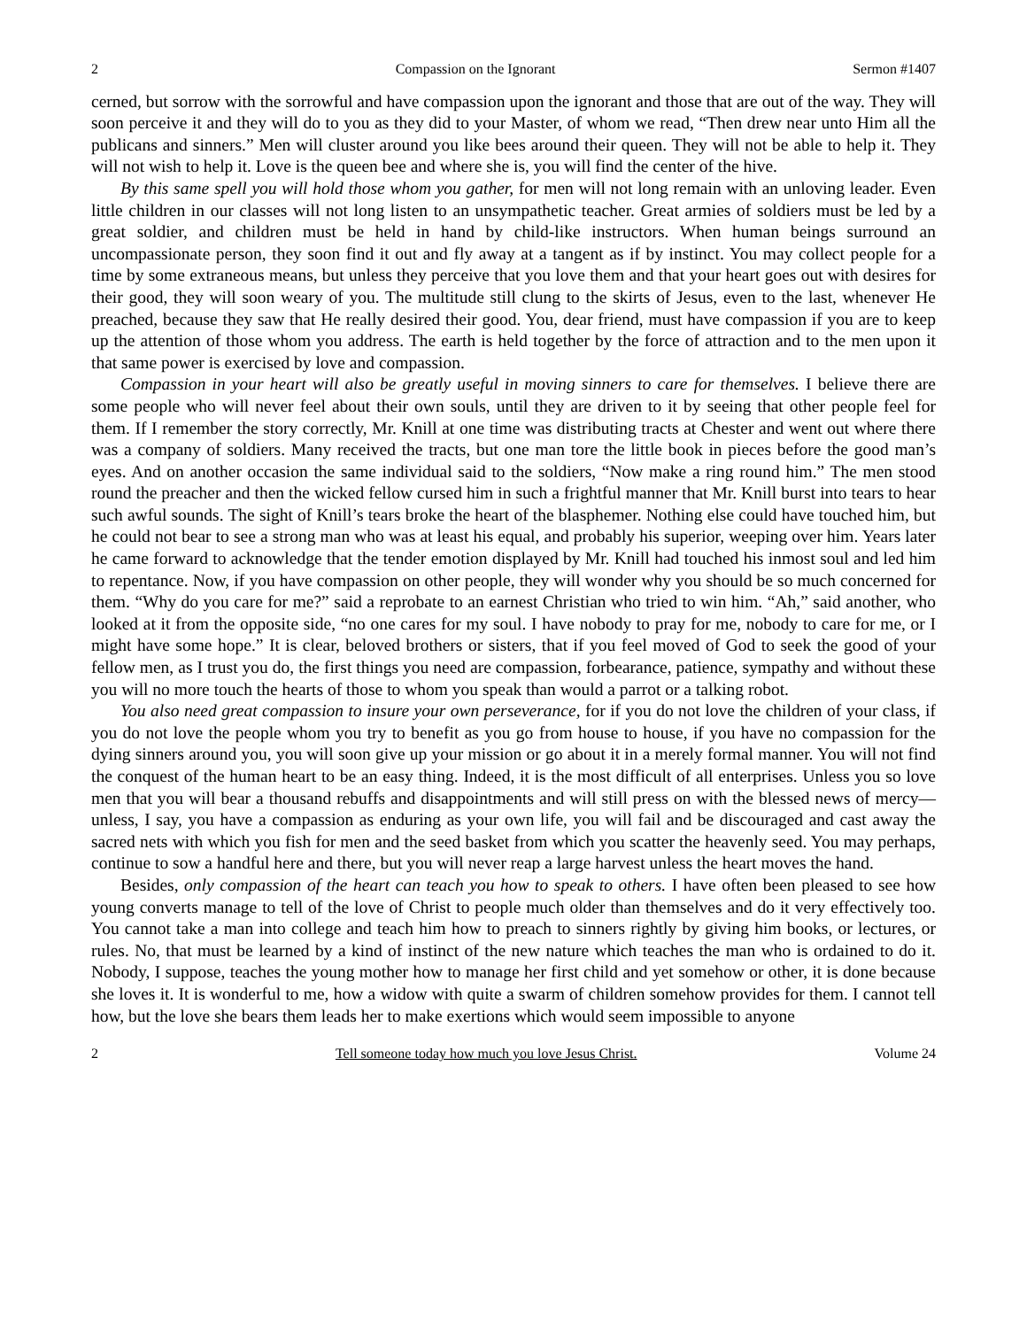2 Compassion on the Ignorant Sermon #1407
cerned, but sorrow with the sorrowful and have compassion upon the ignorant and those that are out of the way. They will soon perceive it and they will do to you as they did to your Master, of whom we read, “Then drew near unto Him all the publicans and sinners.” Men will cluster around you like bees around their queen. They will not be able to help it. They will not wish to help it. Love is the queen bee and where she is, you will find the center of the hive.
By this same spell you will hold those whom you gather, for men will not long remain with an unloving leader. Even little children in our classes will not long listen to an unsympathetic teacher. Great armies of soldiers must be led by a great soldier, and children must be held in hand by child-like instructors. When human beings surround an uncompassionate person, they soon find it out and fly away at a tangent as if by instinct. You may collect people for a time by some extraneous means, but unless they perceive that you love them and that your heart goes out with desires for their good, they will soon weary of you. The multitude still clung to the skirts of Jesus, even to the last, whenever He preached, because they saw that He really desired their good. You, dear friend, must have compassion if you are to keep up the attention of those whom you address. The earth is held together by the force of attraction and to the men upon it that same power is exercised by love and compassion.
Compassion in your heart will also be greatly useful in moving sinners to care for themselves. I believe there are some people who will never feel about their own souls, until they are driven to it by seeing that other people feel for them. If I remember the story correctly, Mr. Knill at one time was distributing tracts at Chester and went out where there was a company of soldiers. Many received the tracts, but one man tore the little book in pieces before the good man’s eyes. And on another occasion the same individual said to the soldiers, “Now make a ring round him.” The men stood round the preacher and then the wicked fellow cursed him in such a frightful manner that Mr. Knill burst into tears to hear such awful sounds. The sight of Knill’s tears broke the heart of the blasphemer. Nothing else could have touched him, but he could not bear to see a strong man who was at least his equal, and probably his superior, weeping over him. Years later he came forward to acknowledge that the tender emotion displayed by Mr. Knill had touched his inmost soul and led him to repentance. Now, if you have compassion on other people, they will wonder why you should be so much concerned for them. “Why do you care for me?” said a reprobate to an earnest Christian who tried to win him. “Ah,” said another, who looked at it from the opposite side, “no one cares for my soul. I have nobody to pray for me, nobody to care for me, or I might have some hope.” It is clear, beloved brothers or sisters, that if you feel moved of God to seek the good of your fellow men, as I trust you do, the first things you need are compassion, forbearance, patience, sympathy and without these you will no more touch the hearts of those to whom you speak than would a parrot or a talking robot.
You also need great compassion to insure your own perseverance, for if you do not love the children of your class, if you do not love the people whom you try to benefit as you go from house to house, if you have no compassion for the dying sinners around you, you will soon give up your mission or go about it in a merely formal manner. You will not find the conquest of the human heart to be an easy thing. Indeed, it is the most difficult of all enterprises. Unless you so love men that you will bear a thousand rebuffs and disappointments and will still press on with the blessed news of mercy—unless, I say, you have a compassion as enduring as your own life, you will fail and be discouraged and cast away the sacred nets with which you fish for men and the seed basket from which you scatter the heavenly seed. You may perhaps, continue to sow a handful here and there, but you will never reap a large harvest unless the heart moves the hand.
Besides, only compassion of the heart can teach you how to speak to others. I have often been pleased to see how young converts manage to tell of the love of Christ to people much older than themselves and do it very effectively too. You cannot take a man into college and teach him how to preach to sinners rightly by giving him books, or lectures, or rules. No, that must be learned by a kind of instinct of the new nature which teaches the man who is ordained to do it. Nobody, I suppose, teaches the young mother how to manage her first child and yet somehow or other, it is done because she loves it. It is wonderful to me, how a widow with quite a swarm of children somehow provides for them. I cannot tell how, but the love she bears them leads her to make exertions which would seem impossible to anyone
2 Tell someone today how much you love Jesus Christ. Volume 24